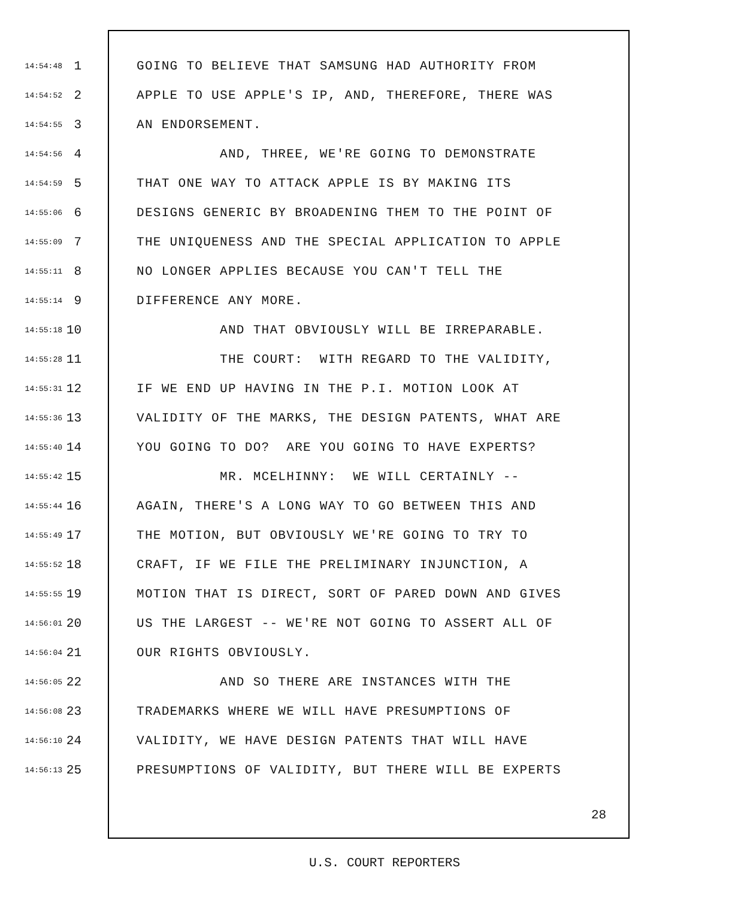14:54:48 1 GOING TO BELIEVE THAT SAMSUNG HAD AUTHORITY FROM
14:54:52 2 APPLE TO USE APPLE'S IP, AND, THEREFORE, THERE WAS
14:54:55 3 AN ENDORSEMENT.
14:54:56 4 AND, THREE, WE'RE GOING TO DEMONSTRATE
14:54:59 5 THAT ONE WAY TO ATTACK APPLE IS BY MAKING ITS
14:55:06 6 DESIGNS GENERIC BY BROADENING THEM TO THE POINT OF
14:55:09 7 THE UNIQUENESS AND THE SPECIAL APPLICATION TO APPLE
14:55:11 8 NO LONGER APPLIES BECAUSE YOU CAN'T TELL THE
14:55:14 9 DIFFERENCE ANY MORE.
14:55:18 10 AND THAT OBVIOUSLY WILL BE IRREPARABLE.
14:55:28 11 THE COURT: WITH REGARD TO THE VALIDITY,
14:55:31 12 IF WE END UP HAVING IN THE P.I. MOTION LOOK AT
14:55:36 13 VALIDITY OF THE MARKS, THE DESIGN PATENTS, WHAT ARE
14:55:40 14 YOU GOING TO DO? ARE YOU GOING TO HAVE EXPERTS?
14:55:42 15 MR. MCELHINNY: WE WILL CERTAINLY --
14:55:44 16 AGAIN, THERE'S A LONG WAY TO GO BETWEEN THIS AND
14:55:49 17 THE MOTION, BUT OBVIOUSLY WE'RE GOING TO TRY TO
14:55:52 18 CRAFT, IF WE FILE THE PRELIMINARY INJUNCTION, A
14:55:55 19 MOTION THAT IS DIRECT, SORT OF PARED DOWN AND GIVES
14:56:01 20 US THE LARGEST -- WE'RE NOT GOING TO ASSERT ALL OF
14:56:04 21 OUR RIGHTS OBVIOUSLY.
14:56:05 22 AND SO THERE ARE INSTANCES WITH THE
14:56:08 23 TRADEMARKS WHERE WE WILL HAVE PRESUMPTIONS OF
14:56:10 24 VALIDITY, WE HAVE DESIGN PATENTS THAT WILL HAVE
14:56:13 25 PRESUMPTIONS OF VALIDITY, BUT THERE WILL BE EXPERTS
28
U.S. COURT REPORTERS